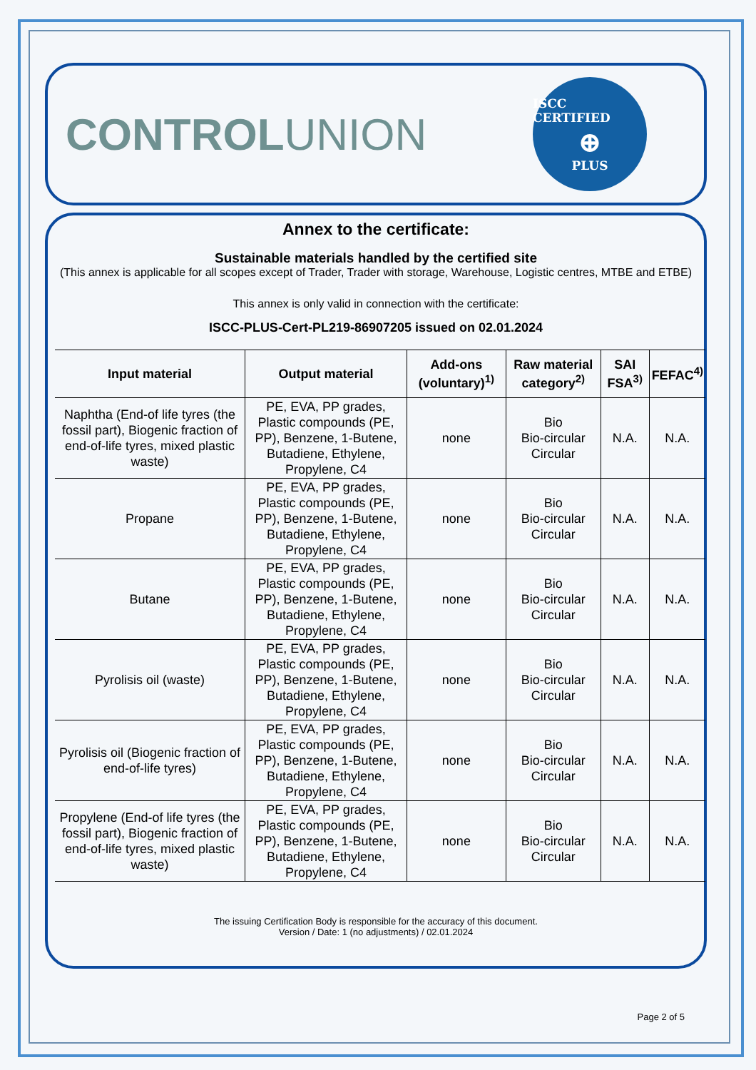CONTROLUNION
ISCC CERTIFIED
⊕
PLUS
Annex to the certificate:
Sustainable materials handled by the certified site
(This annex is applicable for all scopes except of Trader, Trader with storage, Warehouse, Logistic centres, MTBE and ETBE)
This annex is only valid in connection with the certificate:
ISCC-PLUS-Cert-PL219-86907205 issued on 02.01.2024
| Input material | Output material | Add-ons (voluntary)<sup>1)</sup> | Raw material category<sup>2)</sup> | SAI FSA<sup>3)</sup> | FEFAC<sup>4)</sup> |
| --- | --- | --- | --- | --- | --- |
| Naphtha (End-of life tyres (the fossil part), Biogenic fraction of end-of-life tyres, mixed plastic waste) | PE, EVA, PP grades, Plastic compounds (PE, PP), Benzene, 1-Butene, Butadiene, Ethylene, Propylene, C4 | none | Bio Bio-circular Circular | N.A. | N.A. |
| Propane | PE, EVA, PP grades, Plastic compounds (PE, PP), Benzene, 1-Butene, Butadiene, Ethylene, Propylene, C4 | none | Bio Bio-circular Circular | N.A. | N.A. |
| Butane | PE, EVA, PP grades, Plastic compounds (PE, PP), Benzene, 1-Butene, Butadiene, Ethylene, Propylene, C4 | none | Bio Bio-circular Circular | N.A. | N.A. |
| Pyrolisis oil (waste) | PE, EVA, PP grades, Plastic compounds (PE, PP), Benzene, 1-Butene, Butadiene, Ethylene, Propylene, C4 | none | Bio Bio-circular Circular | N.A. | N.A. |
| Pyrolisis oil (Biogenic fraction of end-of-life tyres) | PE, EVA, PP grades, Plastic compounds (PE, PP), Benzene, 1-Butene, Butadiene, Ethylene, Propylene, C4 | none | Bio Bio-circular Circular | N.A. | N.A. |
| Propylene (End-of life tyres (the fossil part), Biogenic fraction of end-of-life tyres, mixed plastic waste) | PE, EVA, PP grades, Plastic compounds (PE, PP), Benzene, 1-Butene, Butadiene, Ethylene, Propylene, C4 | none | Bio Bio-circular Circular | N.A. | N.A. |
The issuing Certification Body is responsible for the accuracy of this document.
Version / Date: 1 (no adjustments) / 02.01.2024
Page 2 of 5